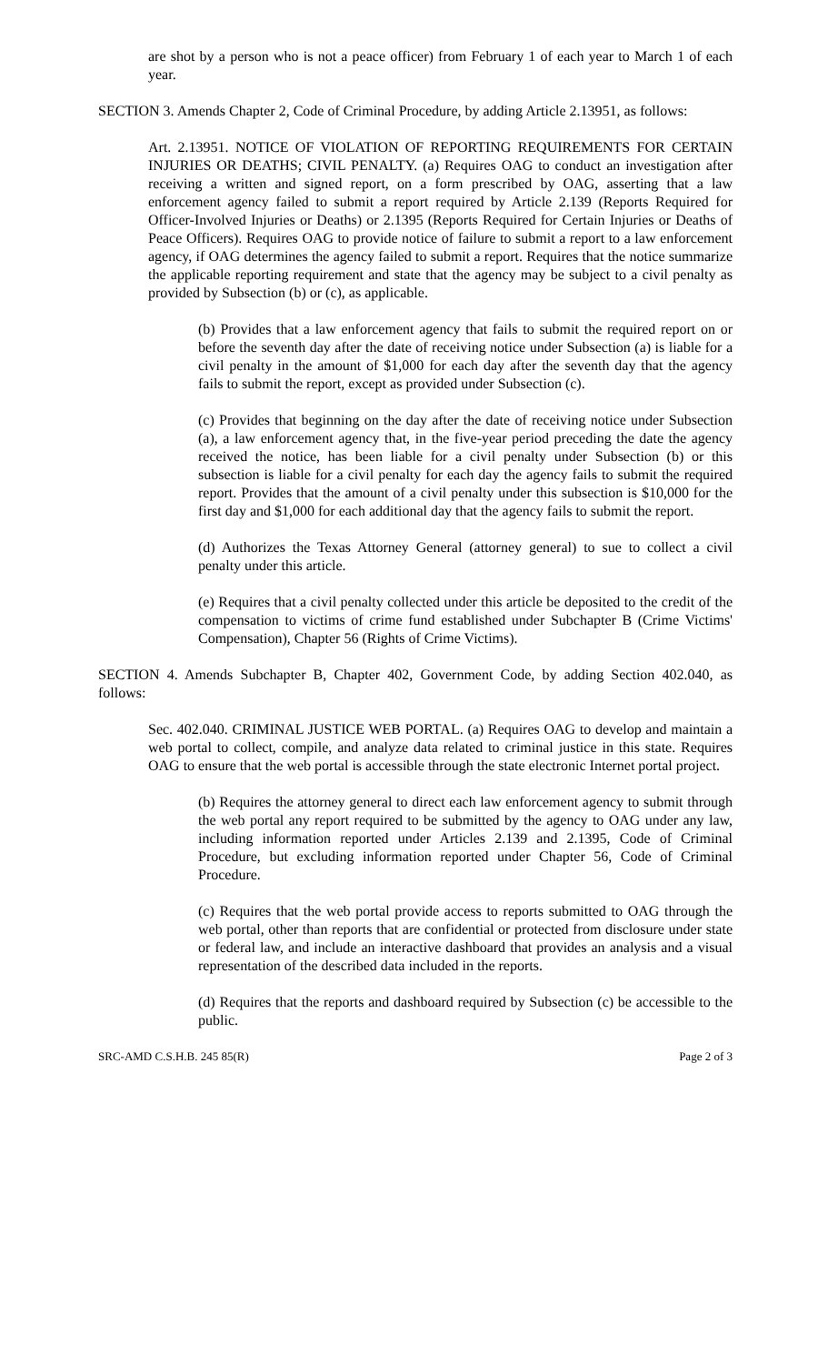are shot by a person who is not a peace officer) from February 1 of each year to March 1 of each year.
SECTION 3. Amends Chapter 2, Code of Criminal Procedure, by adding Article 2.13951, as follows:
Art. 2.13951. NOTICE OF VIOLATION OF REPORTING REQUIREMENTS FOR CERTAIN INJURIES OR DEATHS; CIVIL PENALTY. (a) Requires OAG to conduct an investigation after receiving a written and signed report, on a form prescribed by OAG, asserting that a law enforcement agency failed to submit a report required by Article 2.139 (Reports Required for Officer-Involved Injuries or Deaths) or 2.1395 (Reports Required for Certain Injuries or Deaths of Peace Officers). Requires OAG to provide notice of failure to submit a report to a law enforcement agency, if OAG determines the agency failed to submit a report. Requires that the notice summarize the applicable reporting requirement and state that the agency may be subject to a civil penalty as provided by Subsection (b) or (c), as applicable.
(b) Provides that a law enforcement agency that fails to submit the required report on or before the seventh day after the date of receiving notice under Subsection (a) is liable for a civil penalty in the amount of $1,000 for each day after the seventh day that the agency fails to submit the report, except as provided under Subsection (c).
(c) Provides that beginning on the day after the date of receiving notice under Subsection (a), a law enforcement agency that, in the five-year period preceding the date the agency received the notice, has been liable for a civil penalty under Subsection (b) or this subsection is liable for a civil penalty for each day the agency fails to submit the required report. Provides that the amount of a civil penalty under this subsection is $10,000 for the first day and $1,000 for each additional day that the agency fails to submit the report.
(d) Authorizes the Texas Attorney General (attorney general) to sue to collect a civil penalty under this article.
(e) Requires that a civil penalty collected under this article be deposited to the credit of the compensation to victims of crime fund established under Subchapter B (Crime Victims' Compensation), Chapter 56 (Rights of Crime Victims).
SECTION 4. Amends Subchapter B, Chapter 402, Government Code, by adding Section 402.040, as follows:
Sec. 402.040. CRIMINAL JUSTICE WEB PORTAL. (a) Requires OAG to develop and maintain a web portal to collect, compile, and analyze data related to criminal justice in this state. Requires OAG to ensure that the web portal is accessible through the state electronic Internet portal project.
(b) Requires the attorney general to direct each law enforcement agency to submit through the web portal any report required to be submitted by the agency to OAG under any law, including information reported under Articles 2.139 and 2.1395, Code of Criminal Procedure, but excluding information reported under Chapter 56, Code of Criminal Procedure.
(c) Requires that the web portal provide access to reports submitted to OAG through the web portal, other than reports that are confidential or protected from disclosure under state or federal law, and include an interactive dashboard that provides an analysis and a visual representation of the described data included in the reports.
(d) Requires that the reports and dashboard required by Subsection (c) be accessible to the public.
SRC-AMD C.S.H.B. 245 85(R) Page 2 of 3